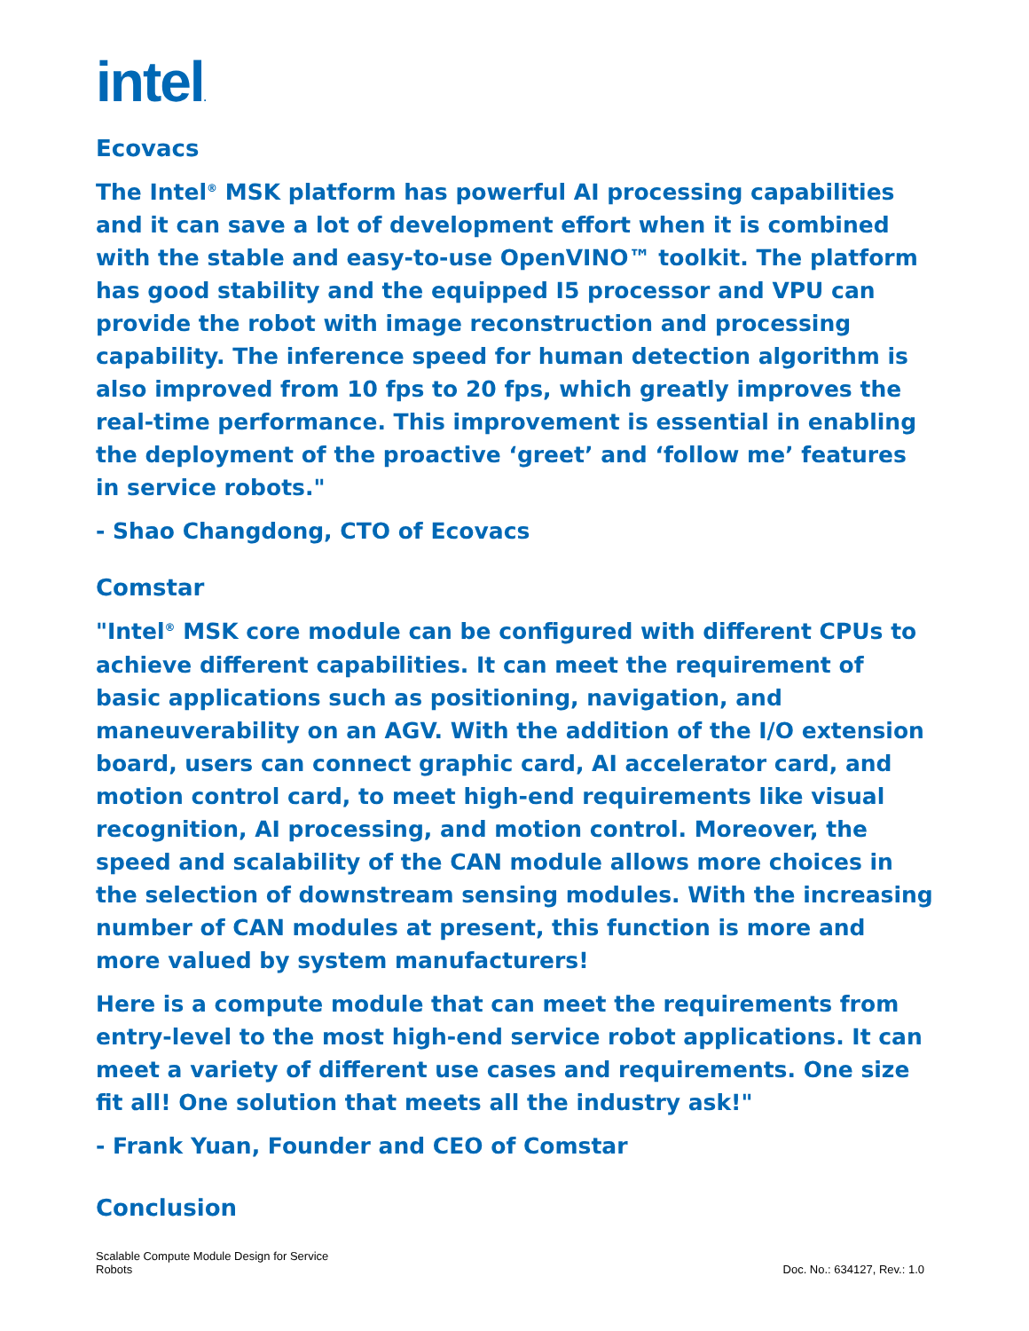intel.
Ecovacs
The Intel<sup>®</sup> MSK platform has powerful AI processing capabilities and it can save a lot of development effort when it is combined with the stable and easy-to-use OpenVINO™ toolkit. The platform has good stability and the equipped I5 processor and VPU can provide the robot with image reconstruction and processing capability. The inference speed for human detection algorithm is also improved from 10 fps to 20 fps, which greatly improves the real-time performance. This improvement is essential in enabling the deployment of the proactive ‘greet’ and ‘follow me’ features in service robots."
- Shao Changdong, CTO of Ecovacs
Comstar
"Intel<sup>®</sup> MSK core module can be configured with different CPUs to achieve different capabilities. It can meet the requirement of basic applications such as positioning, navigation, and maneuverability on an AGV. With the addition of the I/O extension board, users can connect graphic card, AI accelerator card, and motion control card, to meet high-end requirements like visual recognition, AI processing, and motion control. Moreover, the speed and scalability of the CAN module allows more choices in the selection of downstream sensing modules. With the increasing number of CAN modules at present, this function is more and more valued by system manufacturers!
Here is a compute module that can meet the requirements from entry-level to the most high-end service robot applications. It can meet a variety of different use cases and requirements. One size fit all! One solution that meets all the industry ask!"
- Frank Yuan, Founder and CEO of Comstar
Conclusion
Scalable Compute Module Design for Service
Robots
Doc. No.: 634127, Rev.: 1.0